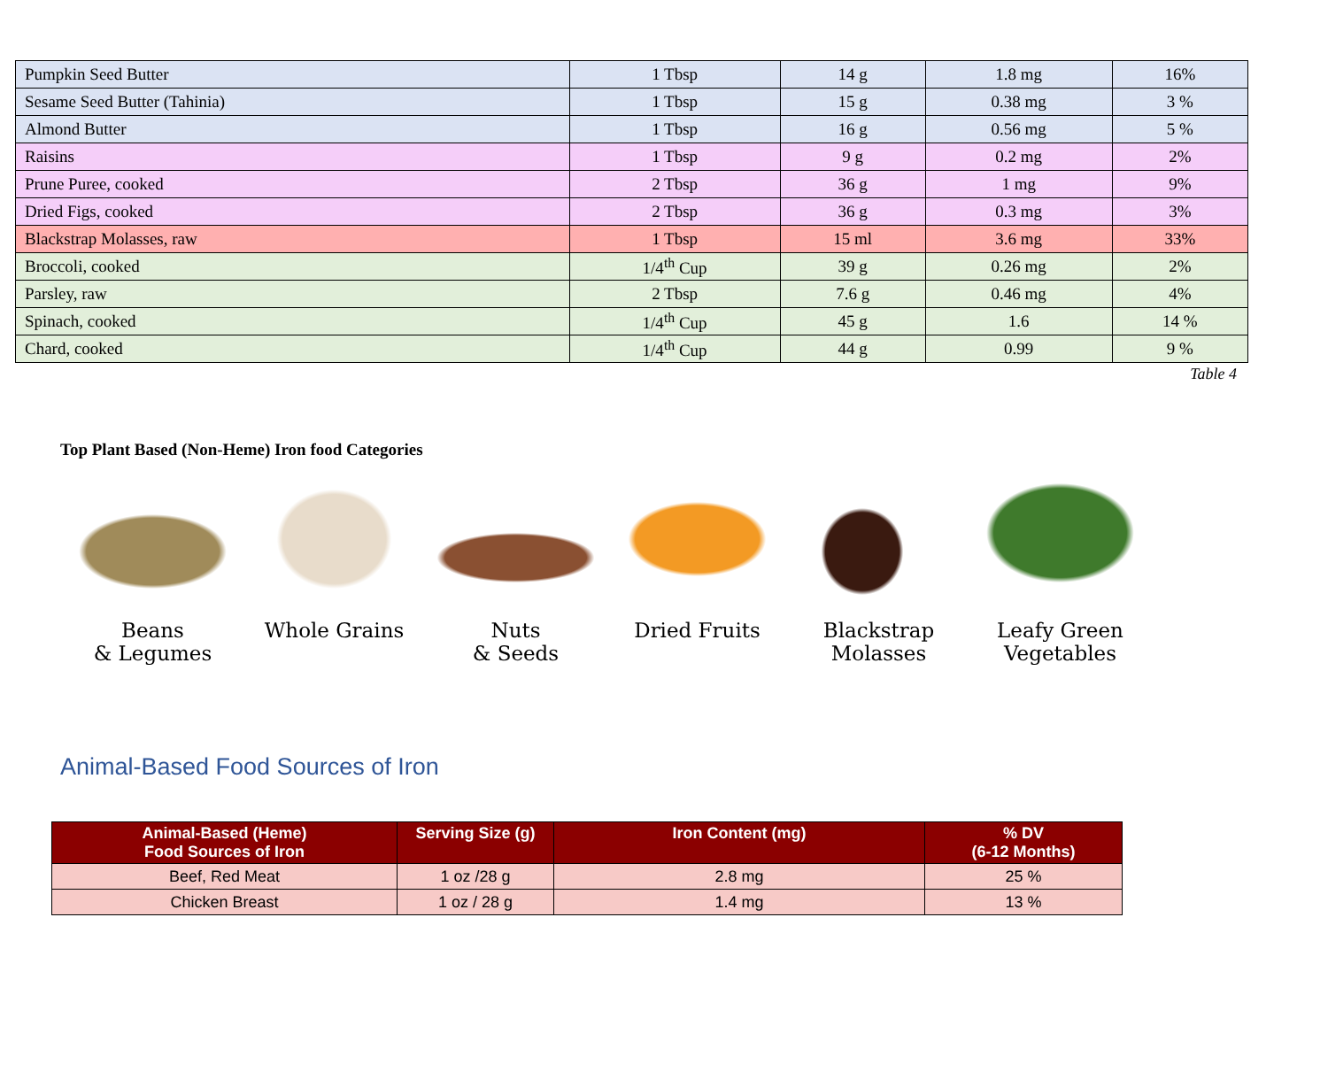| Pumpkin Seed Butter | 1 Tbsp | 14 g | 1.8 mg | 16% |
| Sesame Seed Butter (Tahinia) | 1 Tbsp | 15 g | 0.38 mg | 3 % |
| Almond Butter | 1 Tbsp | 16 g | 0.56 mg | 5 % |
| Raisins | 1 Tbsp | 9 g | 0.2 mg | 2% |
| Prune Puree, cooked | 2 Tbsp | 36 g | 1 mg | 9% |
| Dried Figs, cooked | 2 Tbsp | 36 g | 0.3 mg | 3% |
| Blackstrap Molasses, raw | 1 Tbsp | 15 ml | 3.6 mg | 33% |
| Broccoli, cooked | 1/4<sup>th</sup> Cup | 39 g | 0.26 mg | 2% |
| Parsley, raw | 2 Tbsp | 7.6 g | 0.46 mg | 4% |
| Spinach, cooked | 1/4<sup>th</sup> Cup | 45 g | 1.6 | 14 % |
| Chard, cooked | 1/4<sup>th</sup> Cup | 44 g | 0.99 | 9 % |
Table 4
Top Plant Based (Non-Heme) Iron food Categories
Beans
& Legumes
Whole Grains Nuts
& Seeds
Dried Fruits Blackstrap
Molasses
Leafy Green
Vegetables
Animal-Based Food Sources of Iron
| Animal-Based (Heme) Food Sources of Iron | Serving Size (g) | Iron Content (mg) | % DV (6-12 Months) |
| --- | --- | --- | --- |
| Beef, Red Meat | 1 oz /28 g | 2.8 mg | 25 % |
| Chicken Breast | 1 oz / 28 g | 1.4 mg | 13 % |